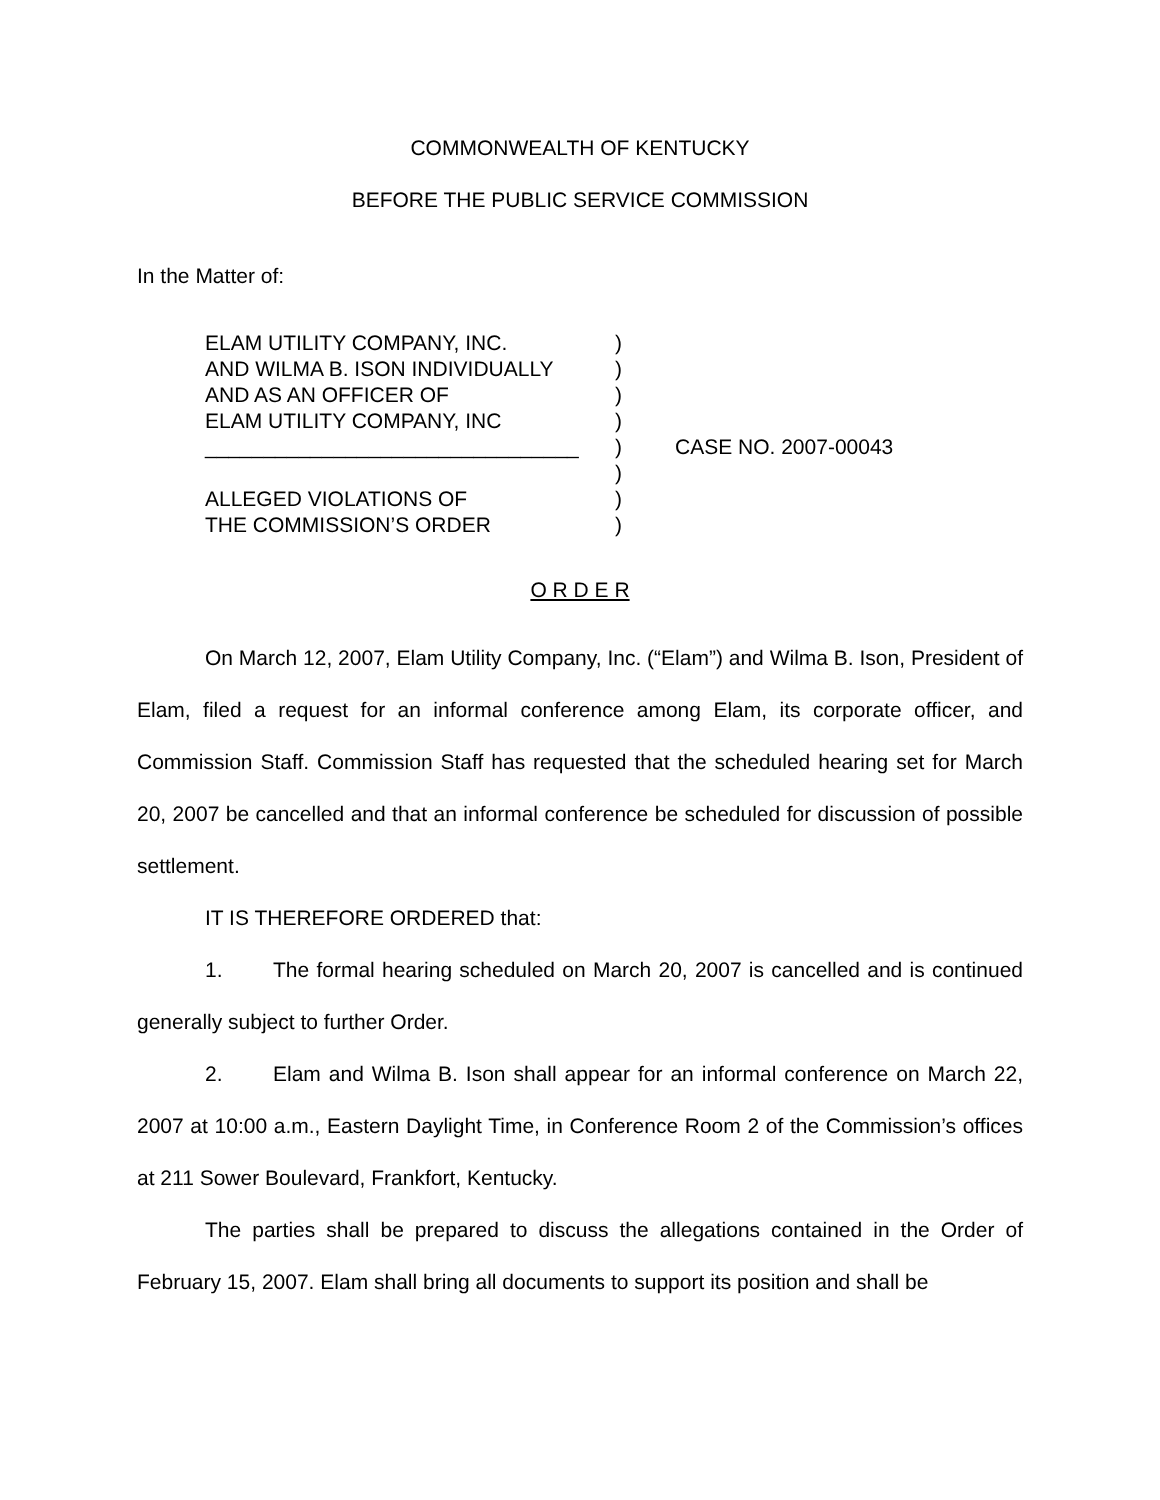COMMONWEALTH OF KENTUCKY
BEFORE THE PUBLIC SERVICE COMMISSION
In the Matter of:
ELAM UTILITY COMPANY, INC.
AND WILMA B. ISON INDIVIDUALLY
AND AS AN OFFICER OF
ELAM UTILITY COMPANY, INC
________________________________
ALLEGED VIOLATIONS OF
THE COMMISSION’S ORDER
)
)
)
)
)
)
)
)
CASE NO. 2007-00043
O R D E R
On March 12, 2007, Elam Utility Company, Inc. (“Elam”) and Wilma B. Ison, President of Elam, filed a request for an informal conference among Elam, its corporate officer, and Commission Staff. Commission Staff has requested that the scheduled hearing set for March 20, 2007 be cancelled and that an informal conference be scheduled for discussion of possible settlement.
IT IS THEREFORE ORDERED that:
1. The formal hearing scheduled on March 20, 2007 is cancelled and is continued generally subject to further Order.
2. Elam and Wilma B. Ison shall appear for an informal conference on March 22, 2007 at 10:00 a.m., Eastern Daylight Time, in Conference Room 2 of the Commission’s offices at 211 Sower Boulevard, Frankfort, Kentucky.
The parties shall be prepared to discuss the allegations contained in the Order of February 15, 2007. Elam shall bring all documents to support its position and shall be